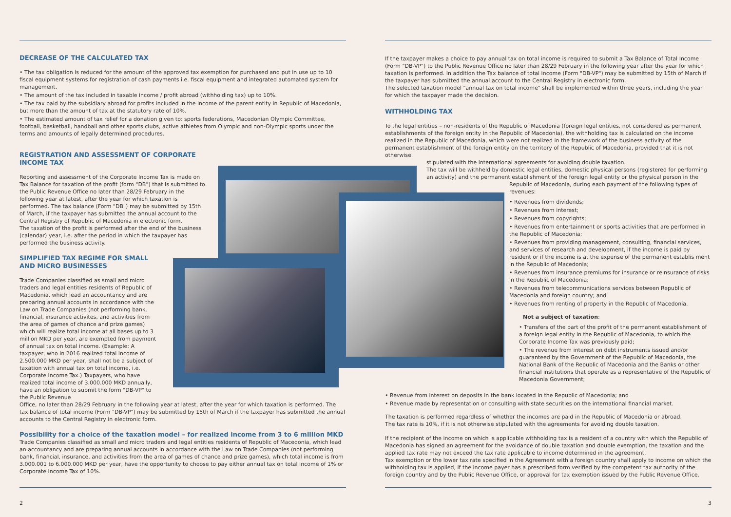DECREASE OF THE CALCULATED TAX
• The tax obligation is reduced for the amount of the approved tax exemption for purchased and put in use up to 10 fiscal equipment systems for registration of cash payments i.e. fiscal equipment and integrated automated system for management.
• The amount of the tax included in taxable income / profit abroad (withholding tax) up to 10%.
• The tax paid by the subsidiary abroad for profits included in the income of the parent entity in Republic of Macedonia, but more than the amount of tax at the statutory rate of 10%.
• The estimated amount of tax relief for a donation given to: sports federations, Macedonian Olympic Committee, football, basketball, handball and other sports clubs, active athletes from Olympic and non-Olympic sports under the terms and amounts of legally determined procedures.
REGISTRATION AND ASSESSMENT OF CORPORATE INCOME TAX
Reporting and assessment of the Corporate Income Tax is made on Tax Balance for taxation of the profit (form "DB") that is submitted to the Public Revenue Office no later than 28/29 February in the following year at latest, after the year for which taxation is performed. The tax balance (Form "DB") may be submitted by 15th of March, if the taxpayer has submitted the annual account to the Central Registry of Republic of Macedonia in electronic form.
The taxation of the profit is performed after the end of the business (calendar) year, i.e. after the period in which the taxpayer has performed the business activity.
SIMPLIFIED TAX REGIME FOR SMALL AND MICRO BUSINESSES
Trade Companies classified as small and micro traders and legal entities residents of Republic of Macedonia, which lead an accountancy and are preparing annual accounts in accordance with the Law on Trade Companies (not performing bank, financial, insurance activites, and activities from the area of games of chance and prize games) which will realize total income at all bases up to 3 million MKD per year, are exempted from payment of annual tax on total income. (Example: A taxpayer, who in 2016 realized total income of 2.500.000 MKD per year, shall not be a subject of taxation with annual tax on total income, i.e. Corporate Income Tax.) Taxpayers, who have realized total income of 3.000.000 MKD annually, have an obligation to submit the form "DB-VP" to the Public Revenue
Office, no later than 28/29 February in the following year at latest, after the year for which taxation is performed. The tax balance of total income (Form "DB-VP") may be submitted by 15th of March if the taxpayer has submitted the annual accounts to the Central Registry in electronic form.
Possibility for a choice of the taxation model – for realized income from 3 to 6 million MKD
Trade Companies classified as small and micro traders and legal entities residents of Republic of Macedonia, which lead an accountancy and are preparing annual accounts in accordance with the Law on Trade Companies (not performing bank, financial, insurance, and activities from the area of games of chance and prize games), which total income is from 3.000.001 to 6.000.000 MKD per year, have the opportunity to choose to pay either annual tax on total income of 1% or Corporate Income Tax of 10%.
If the taxpayer makes a choice to pay annual tax on total income is required to submit a Tax Balance of Total Income (Form "DB-VP") to the Public Revenue Office no later than 28/29 February in the following year after the year for which taxation is performed. In addition the Tax balance of total income (Form "DB-VP") may be submitted by 15th of March if the taxpayer has submitted the annual account to the Central Registry in electronic form.
The selected taxation model "annual tax on total income" shall be implemented within three years, including the year for which the taxpayer made the decision.
WITHHOLDING TAX
To the legal entities – non-residents of the Republic of Macedonia (foreign legal entities, not considered as permanent establishments of the foreign entity in the Republic of Macedonia), the withholding tax is calculated on the income realized in the Republic of Macedonia, which were not realized in the framework of the business activity of the permanent establishment of the foreign entity on the territory of the Republic of Macedonia, provided that it is not otherwise
stipulated with the international agreements for avoiding double taxation.
The tax will be withheld by domestic legal entities, domestic physical persons (registered for performing an activity) and the permanent establishment of the foreign legal entity or the physical person in the
Republic of Macedonia, during each payment of the following types of revenues:
• Revenues from dividends;
• Revenues from interest;
• Revenues from copyrights;
• Revenues from entertainment or sports activities that are performed in the Republic of Macedonia;
• Revenues from providing management, consulting, financial services, and services of research and development, if the income is paid by resident or if the income is at the expense of the permanent establis ment in the Republic of Macedonia;
• Revenues from insurance premiums for insurance or reinsurance of risks in the Republic of Macedonia;
• Revenues from telecommunications services between Republic of Macedonia and foreign country; and
• Revenues from renting of property in the Republic of Macedonia.
Not a subject of taxation:
• Transfers of the part of the profit of the permanent establishment of a foreign legal entity in the Republic of Macedonia, to which the Corporate Income Tax was previously paid;
• The revenue from interest on debt instruments issued and/or guaranteed by the Government of the Republic of Macedonia, the National Bank of the Republic of Macedonia and the Banks or other financial institutions that operate as a representative of the Republic of Macedonia Government;
• Revenue from interest on deposits in the bank located in the Republic of Macedonia; and
• Revenue made by representation or consulting with state securities on the international financial market.
The taxation is performed regardless of whether the incomes are paid in the Republic of Macedonia or abroad.
The tax rate is 10%, if it is not otherwise stipulated with the agreements for avoiding double taxation.
If the recipient of the income on which is applicable withholding tax is a resident of a country with which the Republic of Macedonia has signed an agreement for the avoidance of double taxation and double exemption, the taxation and the applied tax rate may not exceed the tax rate applicable to income determined in the agreement.
Tax exemption or the lower tax rate specified in the Agreement with a foreign country shall apply to income on which the withholding tax is applied, if the income payer has a prescribed form verified by the competent tax authority of the foreign country and by the Public Revenue Office, or approval for tax exemption issued by the Public Revenue Office.
2 3